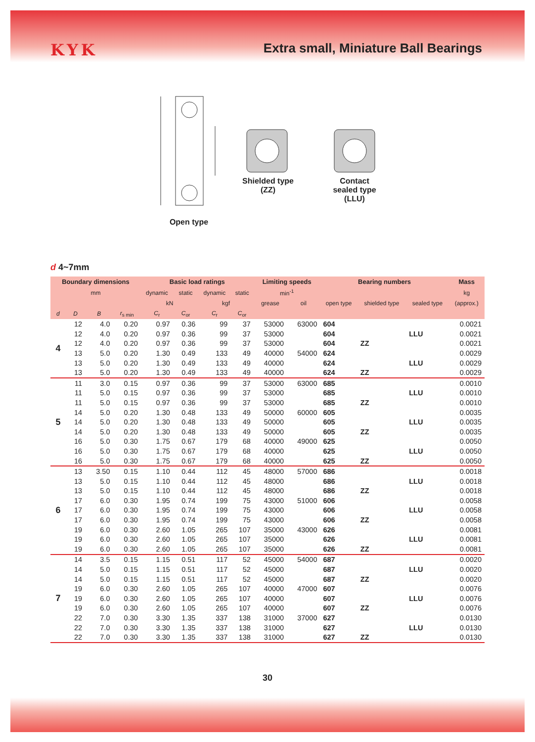KYK
Extra small, Miniature Ball Bearings
Shielded type
(ZZ)
Contact
sealed type
(LLU)
Open type
d 4~7mm
| Boundary dimensions | | | | Basic load ratings | | | | Limiting speeds | | Bearing numbers | | | Mass |
| --- | --- | --- | --- | --- | --- | --- | --- | --- | --- | --- | --- | --- | --- |
| mm | | | | dynamic | static | dynamic | static | min<sup>-1</sup> | | | | | kg |
| | | | | kN | | kgf | | grease | oil | open type | shielded type | sealed type | (approx.) |
| d | D | B | r<sub>s min</sub> | C<sub>r</sub> | C<sub>or</sub> | C<sub>r</sub> | C<sub>or</sub> | | | | | | |
| 4 | 12 | 4.0 | 0.20 | 0.97 | 0.36 | 99 | 37 | 53000 | 63000 | 604 | | | 0.0021 |
| | 12 | 4.0 | 0.20 | 0.97 | 0.36 | 99 | 37 | 53000 | | 604 | | LLU | 0.0021 |
| | 12 | 4.0 | 0.20 | 0.97 | 0.36 | 99 | 37 | 53000 | | 604 | ZZ | | 0.0021 |
| | 13 | 5.0 | 0.20 | 1.30 | 0.49 | 133 | 49 | 40000 | 54000 | 624 | | | 0.0029 |
| | 13 | 5.0 | 0.20 | 1.30 | 0.49 | 133 | 49 | 40000 | | 624 | | LLU | 0.0029 |
| | 13 | 5.0 | 0.20 | 1.30 | 0.49 | 133 | 49 | 40000 | | 624 | ZZ | | 0.0029 |
| 5 | 11 | 3.0 | 0.15 | 0.97 | 0.36 | 99 | 37 | 53000 | 63000 | 685 | | | 0.0010 |
| | 11 | 5.0 | 0.15 | 0.97 | 0.36 | 99 | 37 | 53000 | | 685 | | LLU | 0.0010 |
| | 11 | 5.0 | 0.15 | 0.97 | 0.36 | 99 | 37 | 53000 | | 685 | ZZ | | 0.0010 |
| | 14 | 5.0 | 0.20 | 1.30 | 0.48 | 133 | 49 | 50000 | 60000 | 605 | | | 0.0035 |
| | 14 | 5.0 | 0.20 | 1.30 | 0.48 | 133 | 49 | 50000 | | 605 | | LLU | 0.0035 |
| | 14 | 5.0 | 0.20 | 1.30 | 0.48 | 133 | 49 | 50000 | | 605 | ZZ | | 0.0035 |
| | 16 | 5.0 | 0.30 | 1.75 | 0.67 | 179 | 68 | 40000 | 49000 | 625 | | | 0.0050 |
| | 16 | 5.0 | 0.30 | 1.75 | 0.67 | 179 | 68 | 40000 | | 625 | | LLU | 0.0050 |
| | 16 | 5.0 | 0.30 | 1.75 | 0.67 | 179 | 68 | 40000 | | 625 | ZZ | | 0.0050 |
| 6 | 13 | 3.50 | 0.15 | 1.10 | 0.44 | 112 | 45 | 48000 | 57000 | 686 | | | 0.0018 |
| | 13 | 5.0 | 0.15 | 1.10 | 0.44 | 112 | 45 | 48000 | | 686 | | LLU | 0.0018 |
| | 13 | 5.0 | 0.15 | 1.10 | 0.44 | 112 | 45 | 48000 | | 686 | ZZ | | 0.0018 |
| | 17 | 6.0 | 0.30 | 1.95 | 0.74 | 199 | 75 | 43000 | 51000 | 606 | | | 0.0058 |
| | 17 | 6.0 | 0.30 | 1.95 | 0.74 | 199 | 75 | 43000 | | 606 | | LLU | 0.0058 |
| | 17 | 6.0 | 0.30 | 1.95 | 0.74 | 199 | 75 | 43000 | | 606 | ZZ | | 0.0058 |
| | 19 | 6.0 | 0.30 | 2.60 | 1.05 | 265 | 107 | 35000 | 43000 | 626 | | | 0.0081 |
| | 19 | 6.0 | 0.30 | 2.60 | 1.05 | 265 | 107 | 35000 | | 626 | | LLU | 0.0081 |
| | 19 | 6.0 | 0.30 | 2.60 | 1.05 | 265 | 107 | 35000 | | 626 | ZZ | | 0.0081 |
| 7 | 14 | 3.5 | 0.15 | 1.15 | 0.51 | 117 | 52 | 45000 | 54000 | 687 | | | 0.0020 |
| | 14 | 5.0 | 0.15 | 1.15 | 0.51 | 117 | 52 | 45000 | | 687 | | LLU | 0.0020 |
| | 14 | 5.0 | 0.15 | 1.15 | 0.51 | 117 | 52 | 45000 | | 687 | ZZ | | 0.0020 |
| | 19 | 6.0 | 0.30 | 2.60 | 1.05 | 265 | 107 | 40000 | 47000 | 607 | | | 0.0076 |
| | 19 | 6.0 | 0.30 | 2.60 | 1.05 | 265 | 107 | 40000 | | 607 | | LLU | 0.0076 |
| | 19 | 6.0 | 0.30 | 2.60 | 1.05 | 265 | 107 | 40000 | | 607 | ZZ | | 0.0076 |
| | 22 | 7.0 | 0.30 | 3.30 | 1.35 | 337 | 138 | 31000 | 37000 | 627 | | | 0.0130 |
| | 22 | 7.0 | 0.30 | 3.30 | 1.35 | 337 | 138 | 31000 | | 627 | | LLU | 0.0130 |
| | 22 | 7.0 | 0.30 | 3.30 | 1.35 | 337 | 138 | 31000 | | 627 | ZZ | | 0.0130 |
30